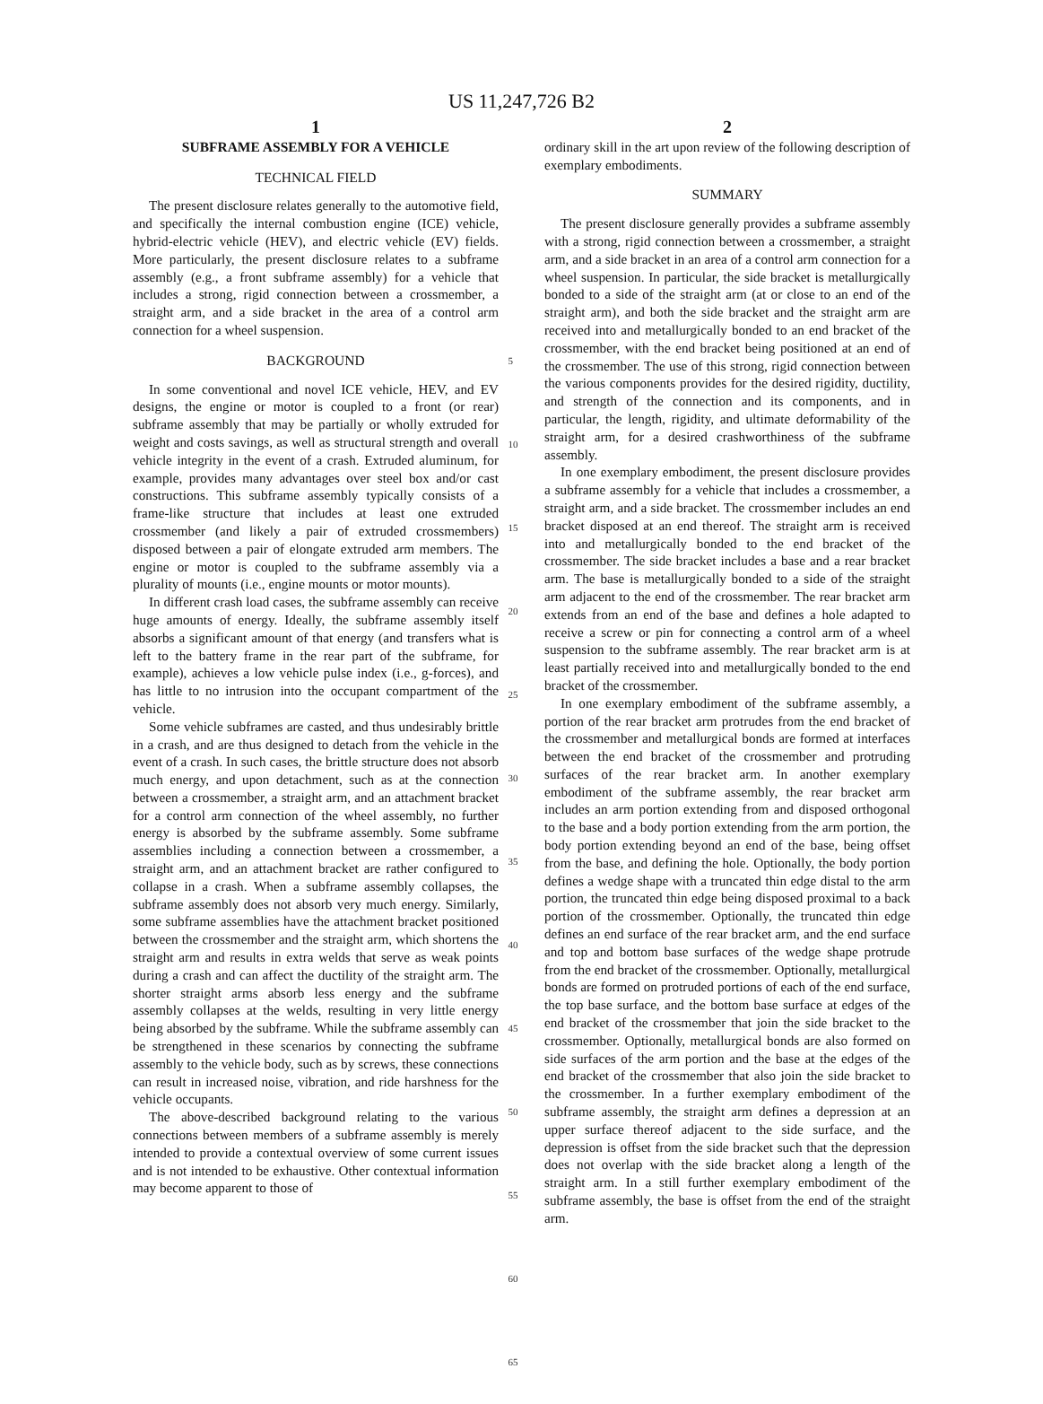US 11,247,726 B2
1
SUBFRAME ASSEMBLY FOR A VEHICLE
TECHNICAL FIELD
The present disclosure relates generally to the automotive field, and specifically the internal combustion engine (ICE) vehicle, hybrid-electric vehicle (HEV), and electric vehicle (EV) fields. More particularly, the present disclosure relates to a subframe assembly (e.g., a front subframe assembly) for a vehicle that includes a strong, rigid connection between a crossmember, a straight arm, and a side bracket in the area of a control arm connection for a wheel suspension.
BACKGROUND
In some conventional and novel ICE vehicle, HEV, and EV designs, the engine or motor is coupled to a front (or rear) subframe assembly that may be partially or wholly extruded for weight and costs savings, as well as structural strength and overall vehicle integrity in the event of a crash. Extruded aluminum, for example, provides many advantages over steel box and/or cast constructions. This subframe assembly typically consists of a frame-like structure that includes at least one extruded crossmember (and likely a pair of extruded crossmembers) disposed between a pair of elongate extruded arm members. The engine or motor is coupled to the subframe assembly via a plurality of mounts (i.e., engine mounts or motor mounts).
In different crash load cases, the subframe assembly can receive huge amounts of energy. Ideally, the subframe assembly itself absorbs a significant amount of that energy (and transfers what is left to the battery frame in the rear part of the subframe, for example), achieves a low vehicle pulse index (i.e., g-forces), and has little to no intrusion into the occupant compartment of the vehicle.
Some vehicle subframes are casted, and thus undesirably brittle in a crash, and are thus designed to detach from the vehicle in the event of a crash. In such cases, the brittle structure does not absorb much energy, and upon detachment, such as at the connection between a crossmember, a straight arm, and an attachment bracket for a control arm connection of the wheel assembly, no further energy is absorbed by the subframe assembly. Some subframe assemblies including a connection between a crossmember, a straight arm, and an attachment bracket are rather configured to collapse in a crash. When a subframe assembly collapses, the subframe assembly does not absorb very much energy. Similarly, some subframe assemblies have the attachment bracket positioned between the crossmember and the straight arm, which shortens the straight arm and results in extra welds that serve as weak points during a crash and can affect the ductility of the straight arm. The shorter straight arms absorb less energy and the subframe assembly collapses at the welds, resulting in very little energy being absorbed by the subframe. While the subframe assembly can be strengthened in these scenarios by connecting the subframe assembly to the vehicle body, such as by screws, these connections can result in increased noise, vibration, and ride harshness for the vehicle occupants.
The above-described background relating to the various connections between members of a subframe assembly is merely intended to provide a contextual overview of some current issues and is not intended to be exhaustive. Other contextual information may become apparent to those of
5
10
15
20
25
30
35
40
45
50
55
60
65
2
ordinary skill in the art upon review of the following description of exemplary embodiments.
SUMMARY
The present disclosure generally provides a subframe assembly with a strong, rigid connection between a crossmember, a straight arm, and a side bracket in an area of a control arm connection for a wheel suspension. In particular, the side bracket is metallurgically bonded to a side of the straight arm (at or close to an end of the straight arm), and both the side bracket and the straight arm are received into and metallurgically bonded to an end bracket of the crossmember, with the end bracket being positioned at an end of the crossmember. The use of this strong, rigid connection between the various components provides for the desired rigidity, ductility, and strength of the connection and its components, and in particular, the length, rigidity, and ultimate deformability of the straight arm, for a desired crashworthiness of the subframe assembly.
In one exemplary embodiment, the present disclosure provides a subframe assembly for a vehicle that includes a crossmember, a straight arm, and a side bracket. The crossmember includes an end bracket disposed at an end thereof. The straight arm is received into and metallurgically bonded to the end bracket of the crossmember. The side bracket includes a base and a rear bracket arm. The base is metallurgically bonded to a side of the straight arm adjacent to the end of the crossmember. The rear bracket arm extends from an end of the base and defines a hole adapted to receive a screw or pin for connecting a control arm of a wheel suspension to the subframe assembly. The rear bracket arm is at least partially received into and metallurgically bonded to the end bracket of the crossmember.
In one exemplary embodiment of the subframe assembly, a portion of the rear bracket arm protrudes from the end bracket of the crossmember and metallurgical bonds are formed at interfaces between the end bracket of the crossmember and protruding surfaces of the rear bracket arm. In another exemplary embodiment of the subframe assembly, the rear bracket arm includes an arm portion extending from and disposed orthogonal to the base and a body portion extending from the arm portion, the body portion extending beyond an end of the base, being offset from the base, and defining the hole. Optionally, the body portion defines a wedge shape with a truncated thin edge distal to the arm portion, the truncated thin edge being disposed proximal to a back portion of the crossmember. Optionally, the truncated thin edge defines an end surface of the rear bracket arm, and the end surface and top and bottom base surfaces of the wedge shape protrude from the end bracket of the crossmember. Optionally, metallurgical bonds are formed on protruded portions of each of the end surface, the top base surface, and the bottom base surface at edges of the end bracket of the crossmember that join the side bracket to the crossmember. Optionally, metallurgical bonds are also formed on side surfaces of the arm portion and the base at the edges of the end bracket of the crossmember that also join the side bracket to the crossmember. In a further exemplary embodiment of the subframe assembly, the straight arm defines a depression at an upper surface thereof adjacent to the side surface, and the depression is offset from the side bracket such that the depression does not overlap with the side bracket along a length of the straight arm. In a still further exemplary embodiment of the subframe assembly, the base is offset from the end of the straight arm.